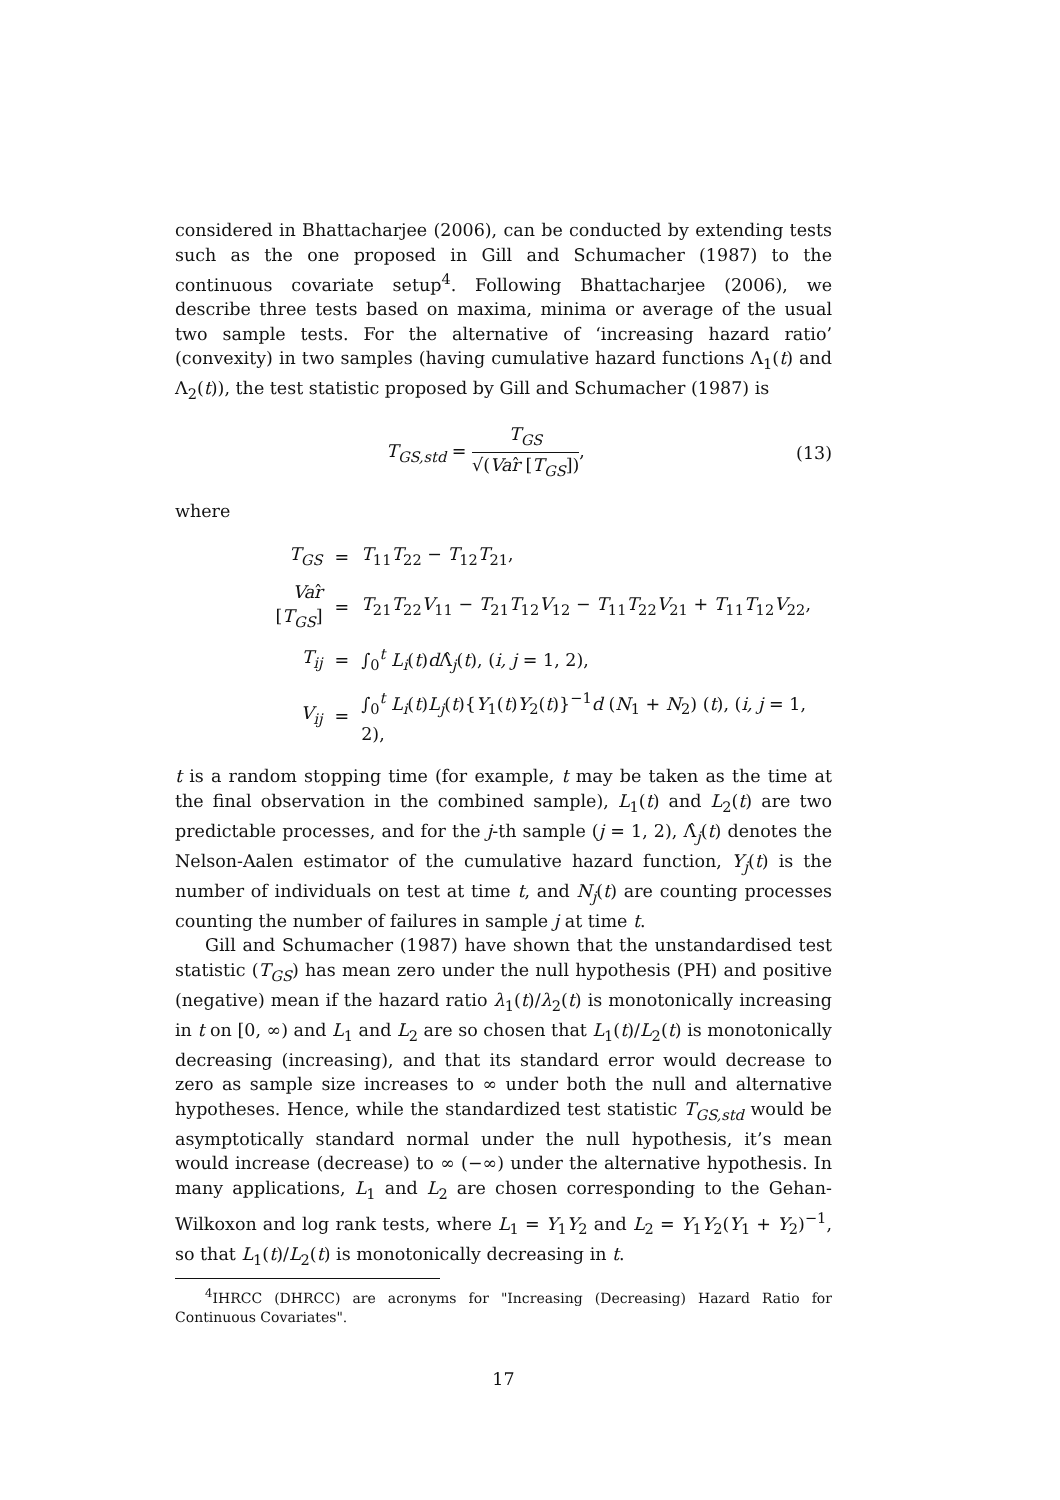considered in Bhattacharjee (2006), can be conducted by extending tests such as the one proposed in Gill and Schumacher (1987) to the continuous covariate setup<sup>4</sup>. Following Bhattacharjee (2006), we describe three tests based on maxima, minima or average of the usual two sample tests. For the alternative of ‘increasing hazard ratio’ (convexity) in two samples (having cumulative hazard functions Λ<sub>1</sub>(t) and Λ<sub>2</sub>(t)), the test statistic proposed by Gill and Schumacher (1987) is
T<sub>GS,std</sub> = T<sub>GS</sub> √(Var̂ [T<sub>GS</sub>]), (13)
where
| T<sub>GS</sub> | = | T<sub>11</sub> T<sub>22</sub> − T<sub>12</sub> T<sub>21</sub>, |
| Var ̂ [ T<sub>GS</sub>] | = | T<sub>21</sub> T<sub>22</sub> V<sub>11</sub> − T<sub>21</sub> T<sub>12</sub> V<sub>12</sub> − T<sub>11</sub> T<sub>22</sub> V<sub>21</sub> + T<sub>11</sub> T<sub>12</sub> V<sub>22</sub>, |
| T<sub>ij</sub> | = | ∫<sub>0</sub><sup>t</sup> L<sub>i</sub>( t ) d Λ̂<sub>j</sub>( t ), ( i, j = 1, 2), |
| V<sub>ij</sub> | = | ∫<sub>0</sub><sup>t</sup> L<sub>i</sub>( t ) L<sub>j</sub>( t ){ Y<sub>1</sub>( t ) Y<sub>2</sub>( t )}<sup>−1</sup> d ( N<sub>1</sub> + N<sub>2</sub>) ( t ), ( i, j = 1, 2), |
t is a random stopping time (for example, t may be taken as the time at the final observation in the combined sample), L<sub>1</sub>(t) and L<sub>2</sub>(t) are two predictable processes, and for the j-th sample (j = 1, 2), Λ̂<sub>j</sub>(t) denotes the Nelson-Aalen estimator of the cumulative hazard function, Y<sub>j</sub>(t) is the number of individuals on test at time t, and N<sub>j</sub>(t) are counting processes counting the number of failures in sample j at time t.
Gill and Schumacher (1987) have shown that the unstandardised test statistic (T<sub>GS</sub>) has mean zero under the null hypothesis (PH) and positive (negative) mean if the hazard ratio λ<sub>1</sub>(t)/λ<sub>2</sub>(t) is monotonically increasing in t on [0, ∞) and L<sub>1</sub> and L<sub>2</sub> are so chosen that L<sub>1</sub>(t)/L<sub>2</sub>(t) is monotonically decreasing (increasing), and that its standard error would decrease to zero as sample size increases to ∞ under both the null and alternative hypotheses. Hence, while the standardized test statistic T<sub>GS,std</sub> would be asymptotically standard normal under the null hypothesis, it’s mean would increase (decrease) to ∞ (−∞) under the alternative hypothesis. In many applications, L<sub>1</sub> and L<sub>2</sub> are chosen corresponding to the Gehan-Wilkoxon and log rank tests, where L<sub>1</sub> = Y<sub>1</sub>Y<sub>2</sub> and L<sub>2</sub> = Y<sub>1</sub>Y<sub>2</sub>(Y<sub>1</sub> + Y<sub>2</sub>)<sup>−1</sup>, so that L<sub>1</sub>(t)/L<sub>2</sub>(t) is monotonically decreasing in t.
<sup>4</sup> IHRCC (DHRCC) are acronyms for "Increasing (Decreasing) Hazard Ratio for Continuous Covariates".
17